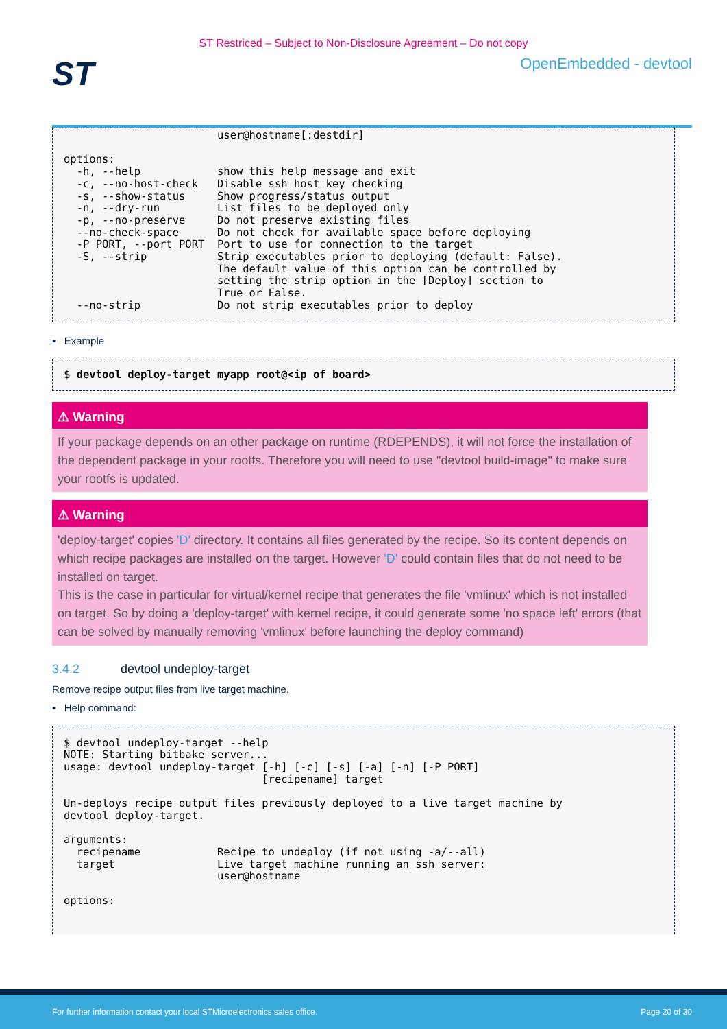ST Restriced – Subject to Non-Disclosure Agreement – Do not copy
ST
OpenEmbedded - devtool
                        user@hostname[:destdir]

options:
  -h, --help            show this help message and exit
  -c, --no-host-check   Disable ssh host key checking
  -s, --show-status     Show progress/status output
  -n, --dry-run         List files to be deployed only
  -p, --no-preserve     Do not preserve existing files
  --no-check-space      Do not check for available space before deploying
  -P PORT, --port PORT  Port to use for connection to the target
  -S, --strip           Strip executables prior to deploying (default: False).
                        The default value of this option can be controlled by
                        setting the strip option in the [Deploy] section to
                        True or False.
  --no-strip            Do not strip executables prior to deploy
• Example
$ devtool deploy-target myapp root@<ip of board>
⚠ Warning
If your package depends on an other package on runtime (RDEPENDS), it will not force the installation of the dependent package in your rootfs. Therefore you will need to use "devtool build-image" to make sure your rootfs is updated.
⚠ Warning
'deploy-target' copies 'D' directory. It contains all files generated by the recipe. So its content depends on which recipe packages are installed on the target. However 'D' could contain files that do not need to be installed on target.
This is the case in particular for virtual/kernel recipe that generates the file 'vmlinux' which is not installed on target. So by doing a 'deploy-target' with kernel recipe, it could generate some 'no space left' errors (that can be solved by manually removing 'vmlinux' before launching the deploy command)
3.4.2 devtool undeploy-target
Remove recipe output files from live target machine.
• Help command:
$ devtool undeploy-target --help
NOTE: Starting bitbake server...
usage: devtool undeploy-target [-h] [-c] [-s] [-a] [-n] [-P PORT]
                               [recipename] target

Un-deploys recipe output files previously deployed to a live target machine by
devtool deploy-target.

arguments:
  recipename            Recipe to undeploy (if not using -a/--all)
  target                Live target machine running an ssh server:
                        user@hostname

options:
For further information contact your local STMicroelectronics sales office. Page 20 of 30